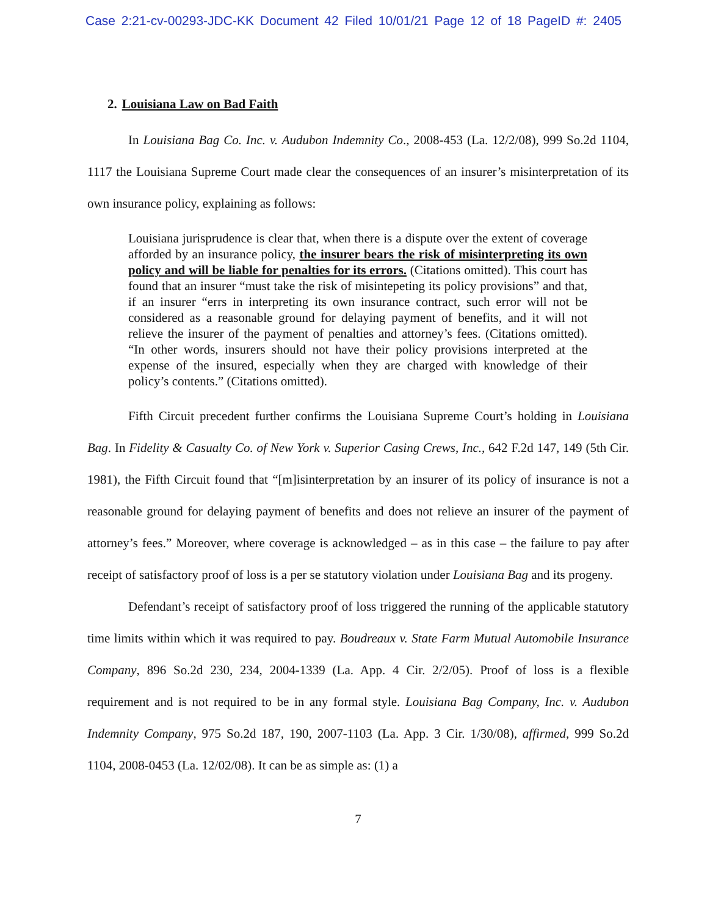Case 2:21-cv-00293-JDC-KK Document 42 Filed 10/01/21 Page 12 of 18 PageID #: 2405
2. Louisiana Law on Bad Faith
In Louisiana Bag Co. Inc. v. Audubon Indemnity Co., 2008-453 (La. 12/2/08), 999 So.2d 1104, 1117 the Louisiana Supreme Court made clear the consequences of an insurer’s misinterpretation of its own insurance policy, explaining as follows:
Louisiana jurisprudence is clear that, when there is a dispute over the extent of coverage afforded by an insurance policy, the insurer bears the risk of misinterpreting its own policy and will be liable for penalties for its errors. (Citations omitted). This court has found that an insurer “must take the risk of misintepeting its policy provisions” and that, if an insurer “errs in interpreting its own insurance contract, such error will not be considered as a reasonable ground for delaying payment of benefits, and it will not relieve the insurer of the payment of penalties and attorney’s fees. (Citations omitted). “In other words, insurers should not have their policy provisions interpreted at the expense of the insured, especially when they are charged with knowledge of their policy’s contents.” (Citations omitted).
Fifth Circuit precedent further confirms the Louisiana Supreme Court’s holding in Louisiana Bag. In Fidelity & Casualty Co. of New York v. Superior Casing Crews, Inc., 642 F.2d 147, 149 (5th Cir. 1981), the Fifth Circuit found that “[m]isinterpretation by an insurer of its policy of insurance is not a reasonable ground for delaying payment of benefits and does not relieve an insurer of the payment of attorney’s fees.” Moreover, where coverage is acknowledged – as in this case – the failure to pay after receipt of satisfactory proof of loss is a per se statutory violation under Louisiana Bag and its progeny.
Defendant’s receipt of satisfactory proof of loss triggered the running of the applicable statutory time limits within which it was required to pay. Boudreaux v. State Farm Mutual Automobile Insurance Company, 896 So.2d 230, 234, 2004-1339 (La. App. 4 Cir. 2/2/05). Proof of loss is a flexible requirement and is not required to be in any formal style. Louisiana Bag Company, Inc. v. Audubon Indemnity Company, 975 So.2d 187, 190, 2007-1103 (La. App. 3 Cir. 1/30/08), affirmed, 999 So.2d 1104, 2008-0453 (La. 12/02/08). It can be as simple as: (1) a
7